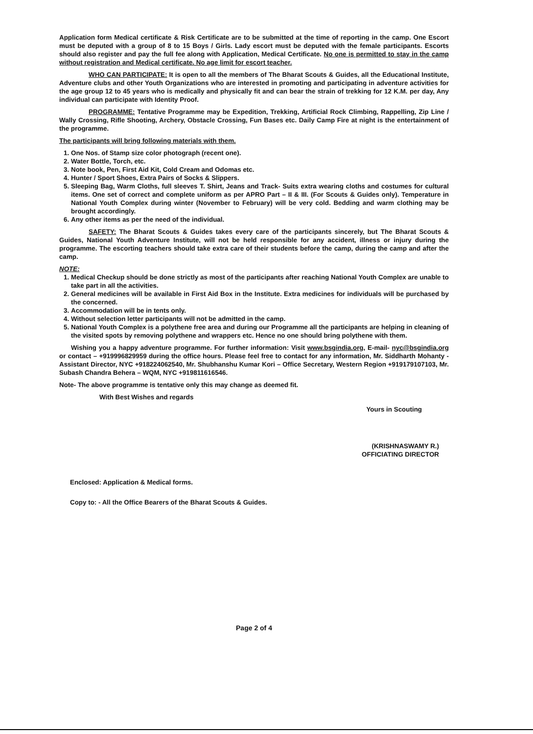Application form Medical certificate & Risk Certificate are to be submitted at the time of reporting in the camp. One Escort must be deputed with a group of 8 to 15 Boys / Girls. Lady escort must be deputed with the female participants. Escorts should also register and pay the full fee along with Application, Medical Certificate. No one is permitted to stay in the camp without registration and Medical certificate. No age limit for escort teacher.
WHO CAN PARTICIPATE: It is open to all the members of The Bharat Scouts & Guides, all the Educational Institute, Adventure clubs and other Youth Organizations who are interested in promoting and participating in adventure activities for the age group 12 to 45 years who is medically and physically fit and can bear the strain of trekking for 12 K.M. per day, Any individual can participate with Identity Proof.
PROGRAMME: Tentative Programme may be Expedition, Trekking, Artificial Rock Climbing, Rappelling, Zip Line / Wally Crossing, Rifle Shooting, Archery, Obstacle Crossing, Fun Bases etc. Daily Camp Fire at night is the entertainment of the programme.
The participants will bring following materials with them.
1. One Nos. of Stamp size color photograph (recent one).
2. Water Bottle, Torch, etc.
3. Note book, Pen, First Aid Kit, Cold Cream and Odomas etc.
4. Hunter / Sport Shoes, Extra Pairs of Socks & Slippers.
5. Sleeping Bag, Warm Cloths, full sleeves T. Shirt, Jeans and Track- Suits extra wearing cloths and costumes for cultural items. One set of correct and complete uniform as per APRO Part – II & III. (For Scouts & Guides only). Temperature in National Youth Complex during winter (November to February) will be very cold. Bedding and warm clothing may be brought accordingly.
6. Any other items as per the need of the individual.
SAFETY: The Bharat Scouts & Guides takes every care of the participants sincerely, but The Bharat Scouts & Guides, National Youth Adventure Institute, will not be held responsible for any accident, illness or injury during the programme. The escorting teachers should take extra care of their students before the camp, during the camp and after the camp.
NOTE:
1. Medical Checkup should be done strictly as most of the participants after reaching National Youth Complex are unable to take part in all the activities.
2. General medicines will be available in First Aid Box in the Institute. Extra medicines for individuals will be purchased by the concerned.
3. Accommodation will be in tents only.
4. Without selection letter participants will not be admitted in the camp.
5. National Youth Complex is a polythene free area and during our Programme all the participants are helping in cleaning of the visited spots by removing polythene and wrappers etc. Hence no one should bring polythene with them.
Wishing you a happy adventure programme. For further information: Visit www.bsgindia.org, E-mail- nyc@bsgindia.org or contact – +919996829959 during the office hours. Please feel free to contact for any information, Mr. Siddharth Mohanty - Assistant Director, NYC +918224062540, Mr. Shubhanshu Kumar Kori – Office Secretary, Western Region +919179107103, Mr. Subash Chandra Behera – WQM, NYC +919811616546.
Note- The above programme is tentative only this may change as deemed fit.
With Best Wishes and regards
Yours in Scouting
(KRISHNASWAMY R.)
OFFICIATING DIRECTOR
Enclosed: Application & Medical forms.
Copy to: - All the Office Bearers of the Bharat Scouts & Guides.
Page 2 of 4